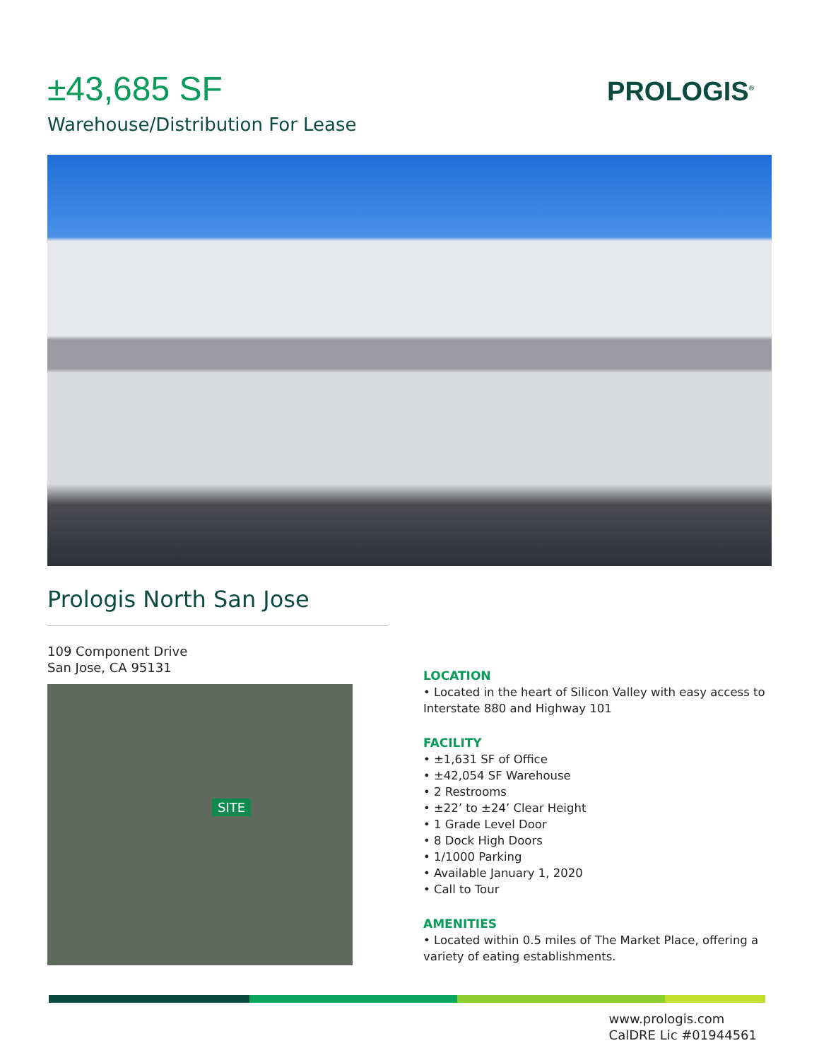PROLOGIS<sup>®</sup>
±43,685 SF
Warehouse/Distribution For Lease
Prologis North San Jose
109 Component Drive
San Jose, CA 95131
SITE
LOCATION
• Located in the heart of Silicon Valley with easy access to Interstate 880 and Highway 101
FACILITY
• ±1,631 SF of Office
• ±42,054 SF Warehouse
• 2 Restrooms
• ±22’ to ±24’ Clear Height
• 1 Grade Level Door
• 8 Dock High Doors
• 1/1000 Parking
• Available January 1, 2020
• Call to Tour
AMENITIES
• Located within 0.5 miles of The Market Place, offering a variety of eating establishments.
www.prologis.com
CalDRE Lic #01944561